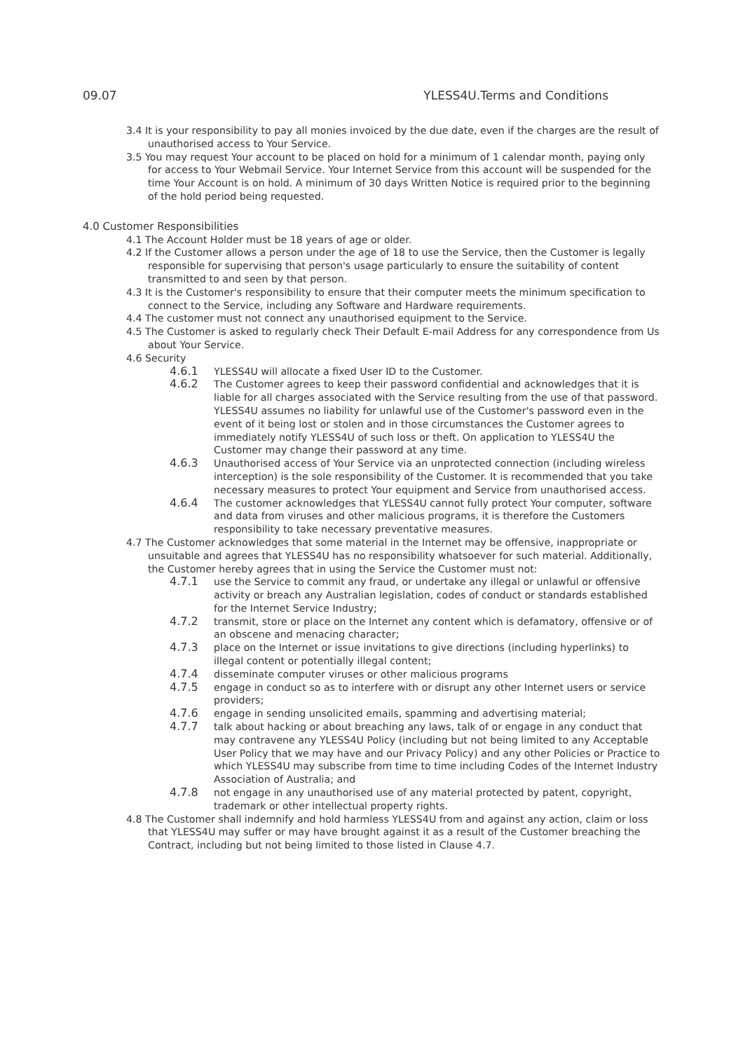09.07 YLESS4U.Terms and Conditions
3.4 It is your responsibility to pay all monies invoiced by the due date, even if the charges are the result of unauthorised access to Your Service.
3.5 You may request Your account to be placed on hold for a minimum of 1 calendar month, paying only for access to Your Webmail Service. Your Internet Service from this account will be suspended for the time Your Account is on hold. A minimum of 30 days Written Notice is required prior to the beginning of the hold period being requested.
4.0 Customer Responsibilities
4.1 The Account Holder must be 18 years of age or older.
4.2 If the Customer allows a person under the age of 18 to use the Service, then the Customer is legally responsible for supervising that person's usage particularly to ensure the suitability of content transmitted to and seen by that person.
4.3 It is the Customer's responsibility to ensure that their computer meets the minimum specification to connect to the Service, including any Software and Hardware requirements.
4.4 The customer must not connect any unauthorised equipment to the Service.
4.5 The Customer is asked to regularly check Their Default E-mail Address for any correspondence from Us about Your Service.
4.6 Security
4.6.1 YLESS4U will allocate a fixed User ID to the Customer.
4.6.2 The Customer agrees to keep their password confidential and acknowledges that it is liable for all charges associated with the Service resulting from the use of that password. YLESS4U assumes no liability for unlawful use of the Customer's password even in the event of it being lost or stolen and in those circumstances the Customer agrees to immediately notify YLESS4U of such loss or theft. On application to YLESS4U the Customer may change their password at any time.
4.6.3 Unauthorised access of Your Service via an unprotected connection (including wireless interception) is the sole responsibility of the Customer. It is recommended that you take necessary measures to protect Your equipment and Service from unauthorised access.
4.6.4 The customer acknowledges that YLESS4U cannot fully protect Your computer, software and data from viruses and other malicious programs, it is therefore the Customers responsibility to take necessary preventative measures.
4.7 The Customer acknowledges that some material in the Internet may be offensive, inappropriate or unsuitable and agrees that YLESS4U has no responsibility whatsoever for such material. Additionally, the Customer hereby agrees that in using the Service the Customer must not:
4.7.1 use the Service to commit any fraud, or undertake any illegal or unlawful or offensive activity or breach any Australian legislation, codes of conduct or standards established for the Internet Service Industry;
4.7.2 transmit, store or place on the Internet any content which is defamatory, offensive or of an obscene and menacing character;
4.7.3 place on the Internet or issue invitations to give directions (including hyperlinks) to illegal content or potentially illegal content;
4.7.4 disseminate computer viruses or other malicious programs
4.7.5 engage in conduct so as to interfere with or disrupt any other Internet users or service providers;
4.7.6 engage in sending unsolicited emails, spamming and advertising material;
4.7.7 talk about hacking or about breaching any laws, talk of or engage in any conduct that may contravene any YLESS4U Policy (including but not being limited to any Acceptable User Policy that we may have and our Privacy Policy) and any other Policies or Practice to which YLESS4U may subscribe from time to time including Codes of the Internet Industry Association of Australia; and
4.7.8 not engage in any unauthorised use of any material protected by patent, copyright, trademark or other intellectual property rights.
4.8 The Customer shall indemnify and hold harmless YLESS4U from and against any action, claim or loss that YLESS4U may suffer or may have brought against it as a result of the Customer breaching the Contract, including but not being limited to those listed in Clause 4.7.